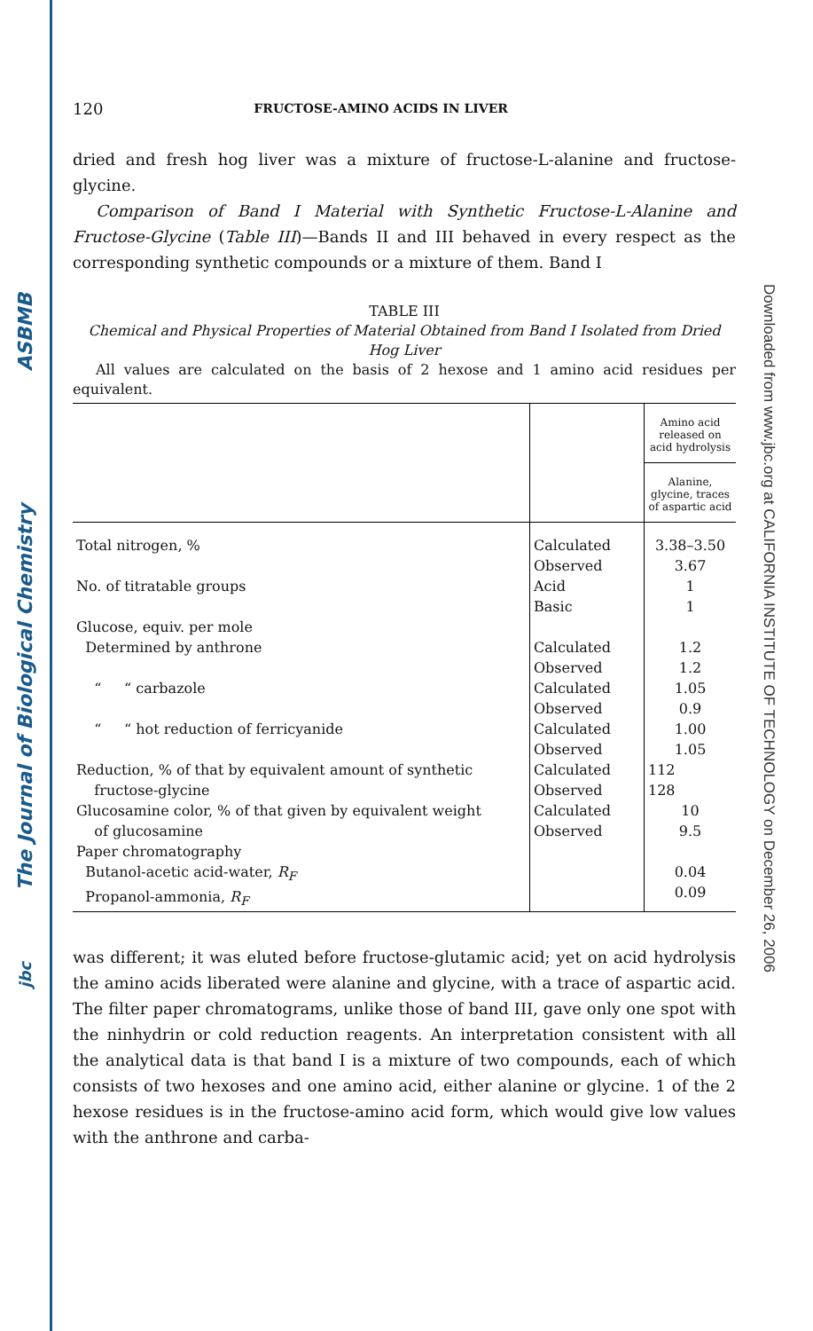ASBMB
The Journal of Biological Chemistry
jbc
Downloaded from www.jbc.org at CALIFORNIA INSTITUTE OF TECHNOLOGY on December 26, 2006
120 FRUCTOSE-AMINO ACIDS IN LIVER
dried and fresh hog liver was a mixture of fructose-L-alanine and fructose-glycine.
Comparison of Band I Material with Synthetic Fructose-L-Alanine and Fructose-Glycine (Table III)—Bands II and III behaved in every respect as the corresponding synthetic compounds or a mixture of them. Band I
TABLE III
Chemical and Physical Properties of Material Obtained from Band I Isolated from Dried Hog Liver
All values are calculated on the basis of 2 hexose and 1 amino acid residues per equivalent.
| | | Amino acid released on acid hydrolysis |
| --- | --- | --- |
| | | Alanine, glycine, traces of aspartic acid |
| Total nitrogen, % | Calculated Observed | 3.38–3.50 3.67 |
| No. of titratable groups | Acid Basic | 1 1 |
| Glucose, equiv. per mole Determined by anthrone | Calculated Observed | 1.2 1.2 |
| “ “ carbazole | Calculated Observed | 1.05 0.9 |
| “ “ hot reduction of ferricyanide | Calculated Observed | 1.00 1.05 |
| Reduction, % of that by equivalent amount of synthetic fructose-glycine | Calculated Observed | 112 128 |
| Glucosamine color, % of that given by equivalent weight of glucosamine | Calculated Observed | 10 9.5 |
| Paper chromatography Butanol-acetic acid-water, R<sub>F</sub> Propanol-ammonia, R<sub>F</sub> | | 0.04 0.09 |
was different; it was eluted before fructose-glutamic acid; yet on acid hydrolysis the amino acids liberated were alanine and glycine, with a trace of aspartic acid. The filter paper chromatograms, unlike those of band III, gave only one spot with the ninhydrin or cold reduction reagents. An interpretation consistent with all the analytical data is that band I is a mixture of two compounds, each of which consists of two hexoses and one amino acid, either alanine or glycine. 1 of the 2 hexose residues is in the fructose-amino acid form, which would give low values with the anthrone and carba-